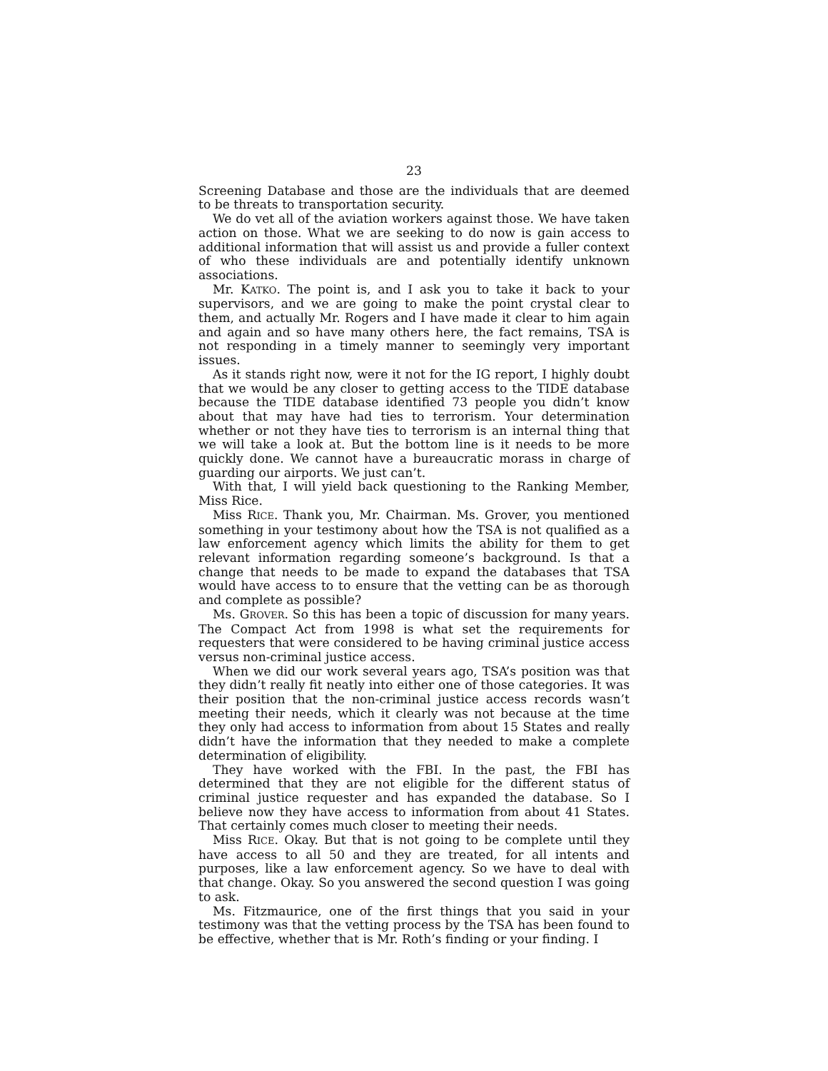23
Screening Database and those are the individuals that are deemed to be threats to transportation security.
We do vet all of the aviation workers against those. We have taken action on those. What we are seeking to do now is gain access to additional information that will assist us and provide a fuller context of who these individuals are and potentially identify unknown associations.
Mr. KATKO. The point is, and I ask you to take it back to your supervisors, and we are going to make the point crystal clear to them, and actually Mr. Rogers and I have made it clear to him again and again and so have many others here, the fact remains, TSA is not responding in a timely manner to seemingly very important issues.
As it stands right now, were it not for the IG report, I highly doubt that we would be any closer to getting access to the TIDE database because the TIDE database identified 73 people you didn’t know about that may have had ties to terrorism. Your determination whether or not they have ties to terrorism is an internal thing that we will take a look at. But the bottom line is it needs to be more quickly done. We cannot have a bureaucratic morass in charge of guarding our airports. We just can’t.
With that, I will yield back questioning to the Ranking Member, Miss Rice.
Miss RICE. Thank you, Mr. Chairman. Ms. Grover, you mentioned something in your testimony about how the TSA is not qualified as a law enforcement agency which limits the ability for them to get relevant information regarding someone’s background. Is that a change that needs to be made to expand the databases that TSA would have access to to ensure that the vetting can be as thorough and complete as possible?
Ms. GROVER. So this has been a topic of discussion for many years. The Compact Act from 1998 is what set the requirements for requesters that were considered to be having criminal justice access versus non-criminal justice access.
When we did our work several years ago, TSA’s position was that they didn’t really fit neatly into either one of those categories. It was their position that the non-criminal justice access records wasn’t meeting their needs, which it clearly was not because at the time they only had access to information from about 15 States and really didn’t have the information that they needed to make a complete determination of eligibility.
They have worked with the FBI. In the past, the FBI has determined that they are not eligible for the different status of criminal justice requester and has expanded the database. So I believe now they have access to information from about 41 States. That certainly comes much closer to meeting their needs.
Miss RICE. Okay. But that is not going to be complete until they have access to all 50 and they are treated, for all intents and purposes, like a law enforcement agency. So we have to deal with that change. Okay. So you answered the second question I was going to ask.
Ms. Fitzmaurice, one of the first things that you said in your testimony was that the vetting process by the TSA has been found to be effective, whether that is Mr. Roth’s finding or your finding. I